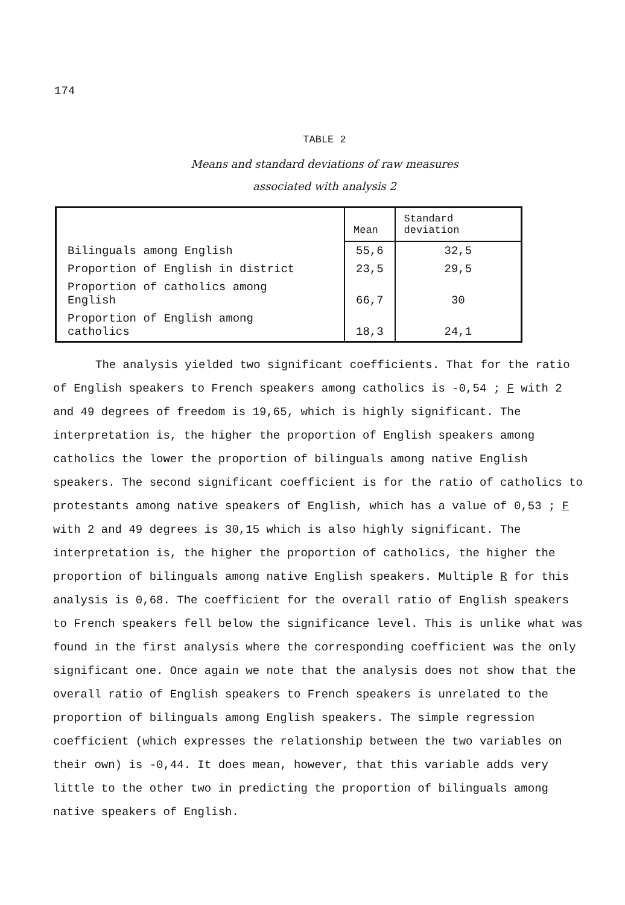174
TABLE 2
Means and standard deviations of raw measures
associated with analysis 2
| | Mean | Standard deviation |
| Bilinguals among English | 55,6 | 32,5 |
| Proportion of English in district | 23,5 | 29,5 |
| Proportion of catholics among English | 66,7 | 30 |
| Proportion of English among catholics | 18,3 | 24,1 |
The analysis yielded two significant coefficients. That for the ratio of English speakers to French speakers among catholics is -0,54 ; F with 2 and 49 degrees of freedom is 19,65, which is highly significant. The interpretation is, the higher the proportion of English speakers among catholics the lower the proportion of bilinguals among native English speakers. The second significant coefficient is for the ratio of catholics to protestants among native speakers of English, which has a value of 0,53 ; F with 2 and 49 degrees is 30,15 which is also highly significant. The interpretation is, the higher the proportion of catholics, the higher the proportion of bilinguals among native English speakers. Multiple R for this analysis is 0,68. The coefficient for the overall ratio of English speakers to French speakers fell below the significance level. This is unlike what was found in the first analysis where the corresponding coefficient was the only significant one. Once again we note that the analysis does not show that the overall ratio of English speakers to French speakers is unrelated to the proportion of bilinguals among English speakers. The simple regression coefficient (which expresses the relationship between the two variables on their own) is -0,44. It does mean, however, that this variable adds very little to the other two in predicting the proportion of bilinguals among native speakers of English.